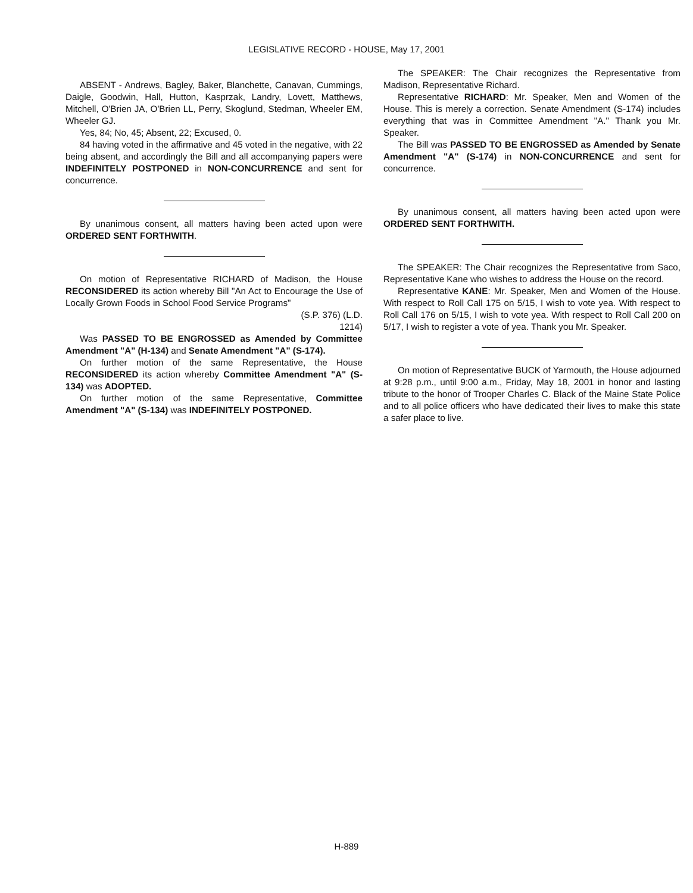LEGISLATIVE RECORD - HOUSE, May 17, 2001
ABSENT - Andrews, Bagley, Baker, Blanchette, Canavan, Cummings, Daigle, Goodwin, Hall, Hutton, Kasprzak, Landry, Lovett, Matthews, Mitchell, O'Brien JA, O'Brien LL, Perry, Skoglund, Stedman, Wheeler EM, Wheeler GJ.
Yes, 84; No, 45; Absent, 22; Excused, 0.
84 having voted in the affirmative and 45 voted in the negative, with 22 being absent, and accordingly the Bill and all accompanying papers were INDEFINITELY POSTPONED in NON-CONCURRENCE and sent for concurrence.
By unanimous consent, all matters having been acted upon were ORDERED SENT FORTHWITH.
On motion of Representative RICHARD of Madison, the House RECONSIDERED its action whereby Bill "An Act to Encourage the Use of Locally Grown Foods in School Food Service Programs"
(S.P. 376) (L.D.
1214)
Was PASSED TO BE ENGROSSED as Amended by Committee Amendment "A" (H-134) and Senate Amendment "A" (S-174).
On further motion of the same Representative, the House RECONSIDERED its action whereby Committee Amendment "A" (S-134) was ADOPTED.
On further motion of the same Representative, Committee Amendment "A" (S-134) was INDEFINITELY POSTPONED.
The SPEAKER: The Chair recognizes the Representative from Madison, Representative Richard.
Representative RICHARD: Mr. Speaker, Men and Women of the House. This is merely a correction. Senate Amendment (S-174) includes everything that was in Committee Amendment "A." Thank you Mr. Speaker.
The Bill was PASSED TO BE ENGROSSED as Amended by Senate Amendment "A" (S-174) in NON-CONCURRENCE and sent for concurrence.
By unanimous consent, all matters having been acted upon were ORDERED SENT FORTHWITH.
The SPEAKER: The Chair recognizes the Representative from Saco, Representative Kane who wishes to address the House on the record.
Representative KANE: Mr. Speaker, Men and Women of the House. With respect to Roll Call 175 on 5/15, I wish to vote yea. With respect to Roll Call 176 on 5/15, I wish to vote yea. With respect to Roll Call 200 on 5/17, I wish to register a vote of yea. Thank you Mr. Speaker.
On motion of Representative BUCK of Yarmouth, the House adjourned at 9:28 p.m., until 9:00 a.m., Friday, May 18, 2001 in honor and lasting tribute to the honor of Trooper Charles C. Black of the Maine State Police and to all police officers who have dedicated their lives to make this state a safer place to live.
H-889